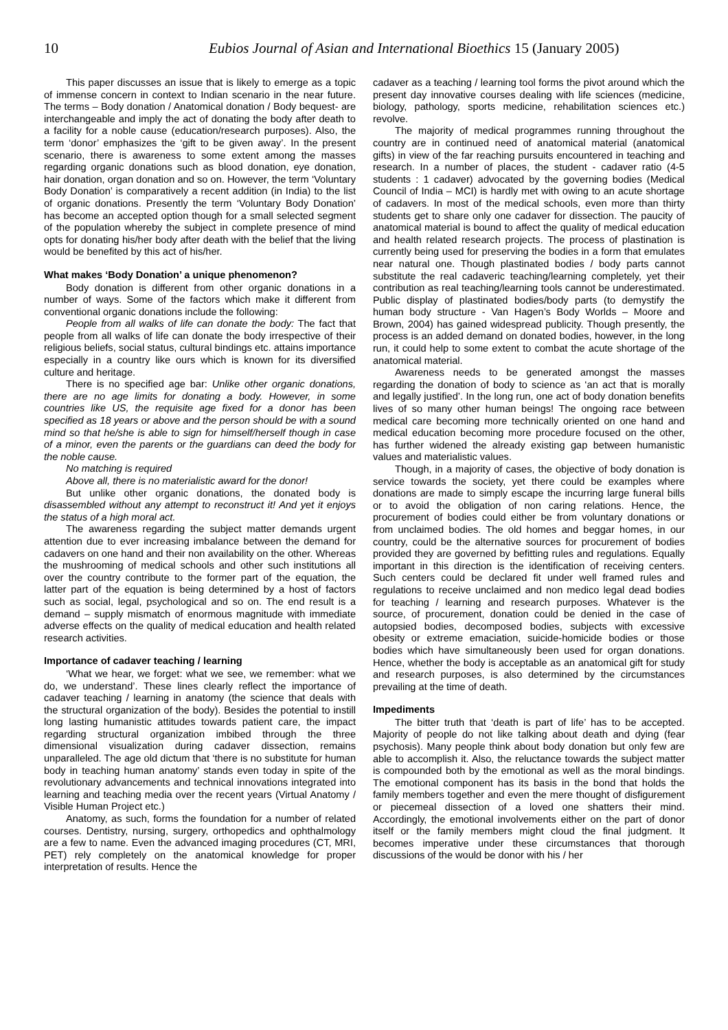10 Eubios Journal of Asian and International Bioethics 15 (January 2005)
This paper discusses an issue that is likely to emerge as a topic of immense concern in context to Indian scenario in the near future. The terms – Body donation / Anatomical donation / Body bequest- are interchangeable and imply the act of donating the body after death to a facility for a noble cause (education/research purposes). Also, the term ‘donor’ emphasizes the ‘gift to be given away’. In the present scenario, there is awareness to some extent among the masses regarding organic donations such as blood donation, eye donation, hair donation, organ donation and so on. However, the term ‘Voluntary Body Donation’ is comparatively a recent addition (in India) to the list of organic donations. Presently the term ‘Voluntary Body Donation’ has become an accepted option though for a small selected segment of the population whereby the subject in complete presence of mind opts for donating his/her body after death with the belief that the living would be benefited by this act of his/her.
What makes ‘Body Donation’ a unique phenomenon?
Body donation is different from other organic donations in a number of ways. Some of the factors which make it different from conventional organic donations include the following:
People from all walks of life can donate the body: The fact that people from all walks of life can donate the body irrespective of their religious beliefs, social status, cultural bindings etc. attains importance especially in a country like ours which is known for its diversified culture and heritage.
There is no specified age bar: Unlike other organic donations, there are no age limits for donating a body. However, in some countries like US, the requisite age fixed for a donor has been specified as 18 years or above and the person should be with a sound mind so that he/she is able to sign for himself/herself though in case of a minor, even the parents or the guardians can deed the body for the noble cause.
No matching is required
Above all, there is no materialistic award for the donor!
But unlike other organic donations, the donated body is disassembled without any attempt to reconstruct it! And yet it enjoys the status of a high moral act.
The awareness regarding the subject matter demands urgent attention due to ever increasing imbalance between the demand for cadavers on one hand and their non availability on the other. Whereas the mushrooming of medical schools and other such institutions all over the country contribute to the former part of the equation, the latter part of the equation is being determined by a host of factors such as social, legal, psychological and so on. The end result is a demand – supply mismatch of enormous magnitude with immediate adverse effects on the quality of medical education and health related research activities.
Importance of cadaver teaching / learning
‘What we hear, we forget: what we see, we remember: what we do, we understand’. These lines clearly reflect the importance of cadaver teaching / learning in anatomy (the science that deals with the structural organization of the body). Besides the potential to instill long lasting humanistic attitudes towards patient care, the impact regarding structural organization imbibed through the three dimensional visualization during cadaver dissection, remains unparalleled. The age old dictum that ‘there is no substitute for human body in teaching human anatomy’ stands even today in spite of the revolutionary advancements and technical innovations integrated into learning and teaching media over the recent years (Virtual Anatomy / Visible Human Project etc.)
Anatomy, as such, forms the foundation for a number of related courses. Dentistry, nursing, surgery, orthopedics and ophthalmology are a few to name. Even the advanced imaging procedures (CT, MRI, PET) rely completely on the anatomical knowledge for proper interpretation of results. Hence the
cadaver as a teaching / learning tool forms the pivot around which the present day innovative courses dealing with life sciences (medicine, biology, pathology, sports medicine, rehabilitation sciences etc.) revolve.
The majority of medical programmes running throughout the country are in continued need of anatomical material (anatomical gifts) in view of the far reaching pursuits encountered in teaching and research. In a number of places, the student - cadaver ratio (4-5 students : 1 cadaver) advocated by the governing bodies (Medical Council of India – MCI) is hardly met with owing to an acute shortage of cadavers. In most of the medical schools, even more than thirty students get to share only one cadaver for dissection. The paucity of anatomical material is bound to affect the quality of medical education and health related research projects. The process of plastination is currently being used for preserving the bodies in a form that emulates near natural one. Though plastinated bodies / body parts cannot substitute the real cadaveric teaching/learning completely, yet their contribution as real teaching/learning tools cannot be underestimated. Public display of plastinated bodies/body parts (to demystify the human body structure - Van Hagen’s Body Worlds – Moore and Brown, 2004) has gained widespread publicity. Though presently, the process is an added demand on donated bodies, however, in the long run, it could help to some extent to combat the acute shortage of the anatomical material.
Awareness needs to be generated amongst the masses regarding the donation of body to science as ‘an act that is morally and legally justified’. In the long run, one act of body donation benefits lives of so many other human beings! The ongoing race between medical care becoming more technically oriented on one hand and medical education becoming more procedure focused on the other, has further widened the already existing gap between humanistic values and materialistic values.
Though, in a majority of cases, the objective of body donation is service towards the society, yet there could be examples where donations are made to simply escape the incurring large funeral bills or to avoid the obligation of non caring relations. Hence, the procurement of bodies could either be from voluntary donations or from unclaimed bodies. The old homes and beggar homes, in our country, could be the alternative sources for procurement of bodies provided they are governed by befitting rules and regulations. Equally important in this direction is the identification of receiving centers. Such centers could be declared fit under well framed rules and regulations to receive unclaimed and non medico legal dead bodies for teaching / learning and research purposes. Whatever is the source, of procurement, donation could be denied in the case of autopsied bodies, decomposed bodies, subjects with excessive obesity or extreme emaciation, suicide-homicide bodies or those bodies which have simultaneously been used for organ donations. Hence, whether the body is acceptable as an anatomical gift for study and research purposes, is also determined by the circumstances prevailing at the time of death.
Impediments
The bitter truth that ‘death is part of life’ has to be accepted. Majority of people do not like talking about death and dying (fear psychosis). Many people think about body donation but only few are able to accomplish it. Also, the reluctance towards the subject matter is compounded both by the emotional as well as the moral bindings. The emotional component has its basis in the bond that holds the family members together and even the mere thought of disfigurement or piecemeal dissection of a loved one shatters their mind. Accordingly, the emotional involvements either on the part of donor itself or the family members might cloud the final judgment. It becomes imperative under these circumstances that thorough discussions of the would be donor with his / her